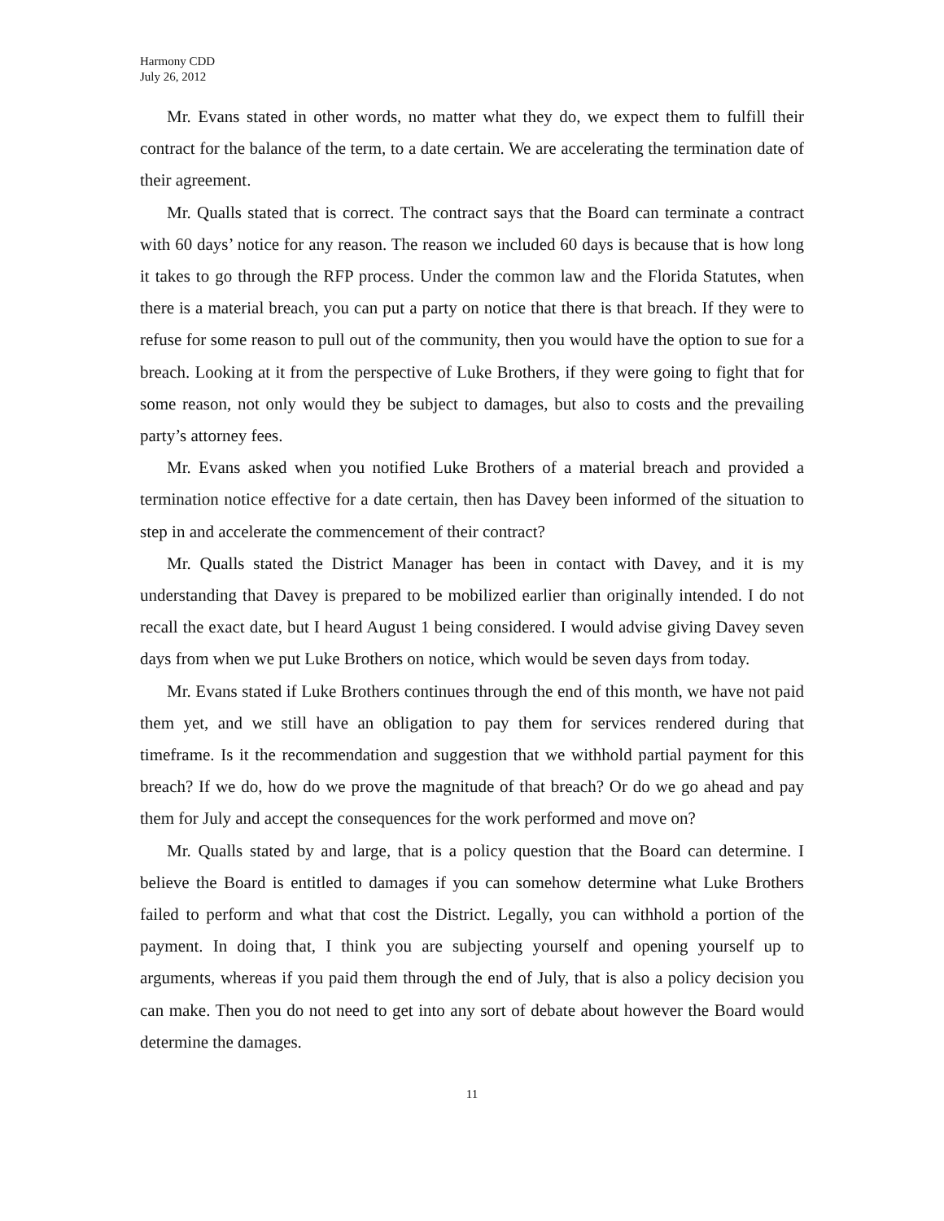Harmony CDD
July 26, 2012
Mr. Evans stated in other words, no matter what they do, we expect them to fulfill their contract for the balance of the term, to a date certain. We are accelerating the termination date of their agreement.
Mr. Qualls stated that is correct. The contract says that the Board can terminate a contract with 60 days’ notice for any reason. The reason we included 60 days is because that is how long it takes to go through the RFP process. Under the common law and the Florida Statutes, when there is a material breach, you can put a party on notice that there is that breach. If they were to refuse for some reason to pull out of the community, then you would have the option to sue for a breach. Looking at it from the perspective of Luke Brothers, if they were going to fight that for some reason, not only would they be subject to damages, but also to costs and the prevailing party’s attorney fees.
Mr. Evans asked when you notified Luke Brothers of a material breach and provided a termination notice effective for a date certain, then has Davey been informed of the situation to step in and accelerate the commencement of their contract?
Mr. Qualls stated the District Manager has been in contact with Davey, and it is my understanding that Davey is prepared to be mobilized earlier than originally intended. I do not recall the exact date, but I heard August 1 being considered. I would advise giving Davey seven days from when we put Luke Brothers on notice, which would be seven days from today.
Mr. Evans stated if Luke Brothers continues through the end of this month, we have not paid them yet, and we still have an obligation to pay them for services rendered during that timeframe. Is it the recommendation and suggestion that we withhold partial payment for this breach? If we do, how do we prove the magnitude of that breach? Or do we go ahead and pay them for July and accept the consequences for the work performed and move on?
Mr. Qualls stated by and large, that is a policy question that the Board can determine. I believe the Board is entitled to damages if you can somehow determine what Luke Brothers failed to perform and what that cost the District. Legally, you can withhold a portion of the payment. In doing that, I think you are subjecting yourself and opening yourself up to arguments, whereas if you paid them through the end of July, that is also a policy decision you can make. Then you do not need to get into any sort of debate about however the Board would determine the damages.
11